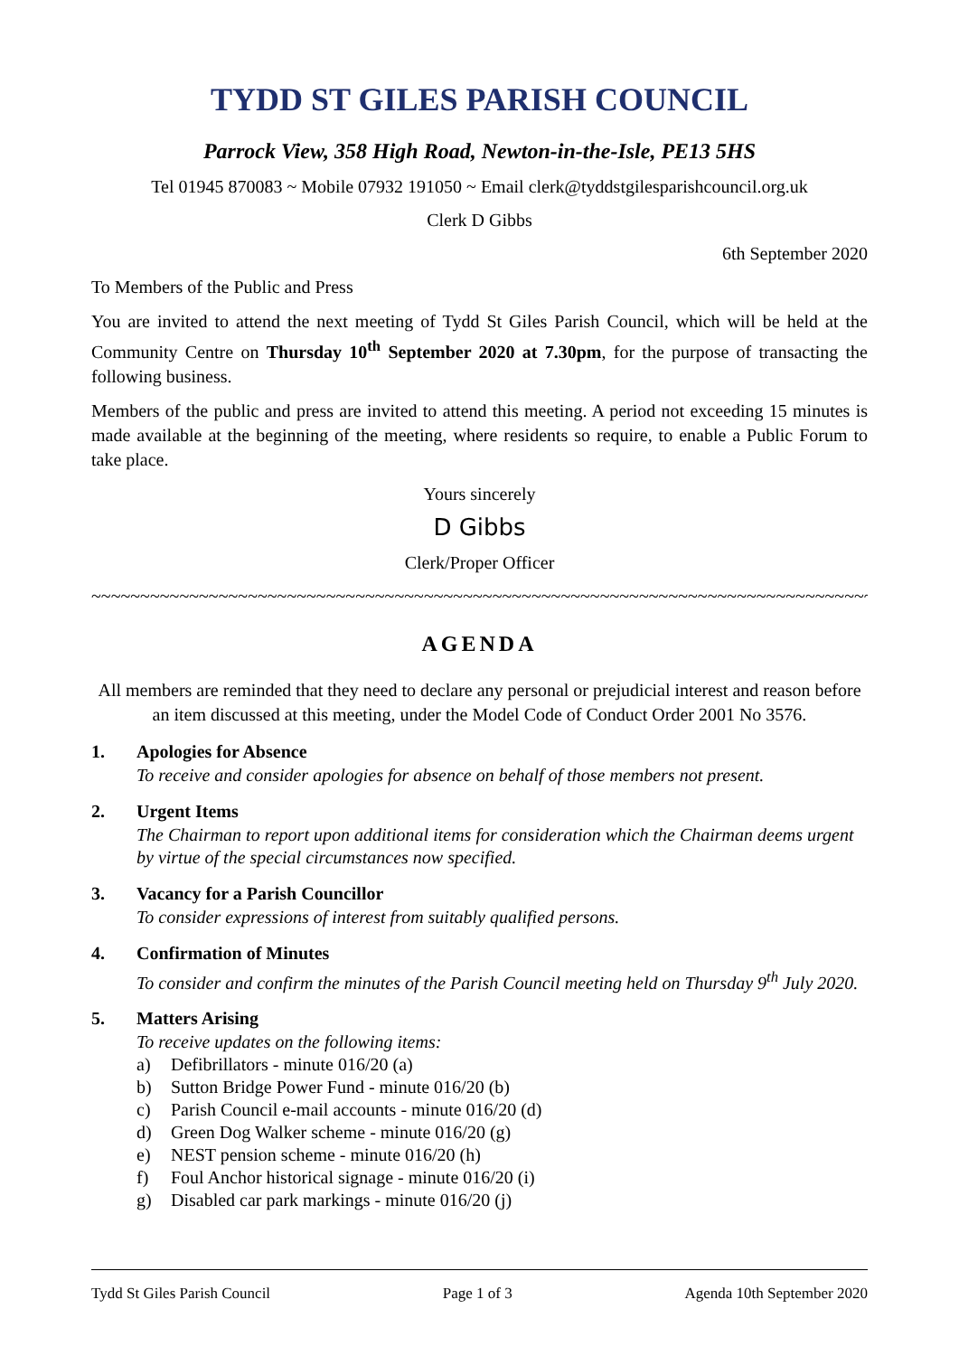TYDD ST GILES PARISH COUNCIL
Parrock View, 358 High Road, Newton-in-the-Isle, PE13 5HS
Tel 01945 870083 ~ Mobile 07932 191050 ~ Email clerk@tyddstgilesparishcouncil.org.uk
Clerk D Gibbs
6th September 2020
To Members of the Public and Press
You are invited to attend the next meeting of Tydd St Giles Parish Council, which will be held at the Community Centre on Thursday 10<sup>th</sup> September 2020 at 7.30pm, for the purpose of transacting the following business.
Members of the public and press are invited to attend this meeting. A period not exceeding 15 minutes is made available at the beginning of the meeting, where residents so require, to enable a Public Forum to take place.
Yours sincerely
D Gibbs
Clerk/Proper Officer
~~~~~~~~~~~~~~~~~~~~~~~~~~~~~~~~~~~~~~~~~~~~~~~~~~~~~~~~~~~~~~~~~~~~~~~~~~~~~~~~~~~~~~~~~~~~~
AGENDA
All members are reminded that they need to declare any personal or prejudicial interest and reason before an item discussed at this meeting, under the Model Code of Conduct Order 2001 No 3576.
1. Apologies for Absence
To receive and consider apologies for absence on behalf of those members not present.
2. Urgent Items
The Chairman to report upon additional items for consideration which the Chairman deems urgent by virtue of the special circumstances now specified.
3. Vacancy for a Parish Councillor
To consider expressions of interest from suitably qualified persons.
4. Confirmation of Minutes
To consider and confirm the minutes of the Parish Council meeting held on Thursday 9<sup>th</sup> July 2020.
5. Matters Arising
To receive updates on the following items:
a) Defibrillators - minute 016/20 (a)
b) Sutton Bridge Power Fund - minute 016/20 (b)
c) Parish Council e-mail accounts - minute 016/20 (d)
d) Green Dog Walker scheme - minute 016/20 (g)
e) NEST pension scheme - minute 016/20 (h)
f) Foul Anchor historical signage - minute 016/20 (i)
g) Disabled car park markings - minute 016/20 (j)
Tydd St Giles Parish Council Page 1 of 3 Agenda 10th September 2020